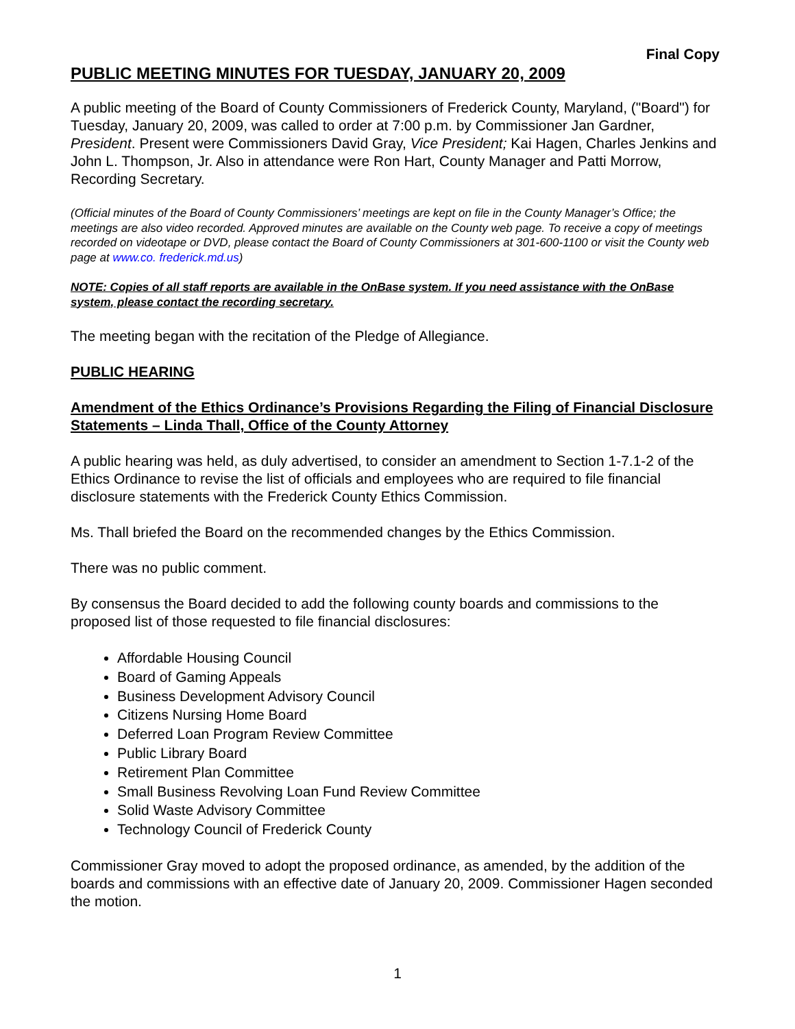Final Copy
PUBLIC MEETING MINUTES FOR TUESDAY, JANUARY 20, 2009
A public meeting of the Board of County Commissioners of Frederick County, Maryland, ("Board") for Tuesday, January 20, 2009, was called to order at 7:00 p.m. by Commissioner Jan Gardner, President. Present were Commissioners David Gray, Vice President; Kai Hagen, Charles Jenkins and John L. Thompson, Jr. Also in attendance were Ron Hart, County Manager and Patti Morrow, Recording Secretary.
(Official minutes of the Board of County Commissioners’ meetings are kept on file in the County Manager’s Office; the meetings are also video recorded. Approved minutes are available on the County web page. To receive a copy of meetings recorded on videotape or DVD, please contact the Board of County Commissioners at 301-600-1100 or visit the County web page at www.co. frederick.md.us)
NOTE: Copies of all staff reports are available in the OnBase system. If you need assistance with the OnBase system, please contact the recording secretary.
The meeting began with the recitation of the Pledge of Allegiance.
PUBLIC HEARING
Amendment of the Ethics Ordinance’s Provisions Regarding the Filing of Financial Disclosure Statements – Linda Thall, Office of the County Attorney
A public hearing was held, as duly advertised, to consider an amendment to Section 1-7.1-2 of the Ethics Ordinance to revise the list of officials and employees who are required to file financial disclosure statements with the Frederick County Ethics Commission.
Ms. Thall briefed the Board on the recommended changes by the Ethics Commission.
There was no public comment.
By consensus the Board decided to add the following county boards and commissions to the proposed list of those requested to file financial disclosures:
Affordable Housing Council
Board of Gaming Appeals
Business Development Advisory Council
Citizens Nursing Home Board
Deferred Loan Program Review Committee
Public Library Board
Retirement Plan Committee
Small Business Revolving Loan Fund Review Committee
Solid Waste Advisory Committee
Technology Council of Frederick County
Commissioner Gray moved to adopt the proposed ordinance, as amended, by the addition of the boards and commissions with an effective date of January 20, 2009. Commissioner Hagen seconded the motion.
1